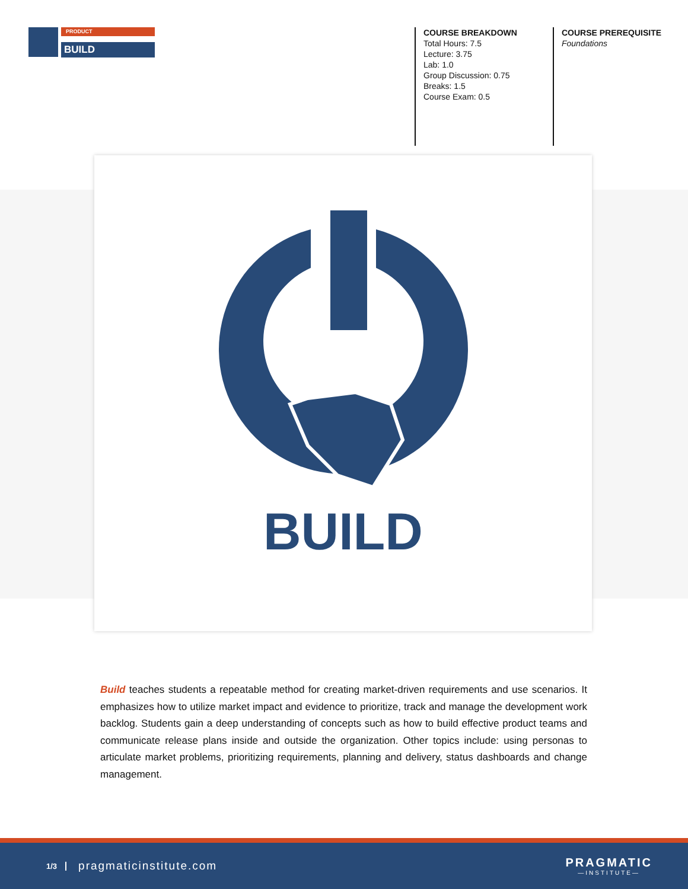PRODUCT
BUILD
COURSE BREAKDOWN
Total Hours: 7.5
Lecture: 3.75
Lab: 1.0
Group Discussion: 0.75
Breaks: 1.5
Course Exam: 0.5
COURSE PREREQUISITE
Foundations
BUILD
Build teaches students a repeatable method for creating market-driven requirements and use scenarios. It emphasizes how to utilize market impact and evidence to prioritize, track and manage the development work backlog. Students gain a deep understanding of concepts such as how to build effective product teams and communicate release plans inside and outside the organization. Other topics include: using personas to articulate market problems, prioritizing requirements, planning and delivery, status dashboards and change management.
1/3 pragmaticinstitute.com PRAGMATIC
—INSTITUTE—